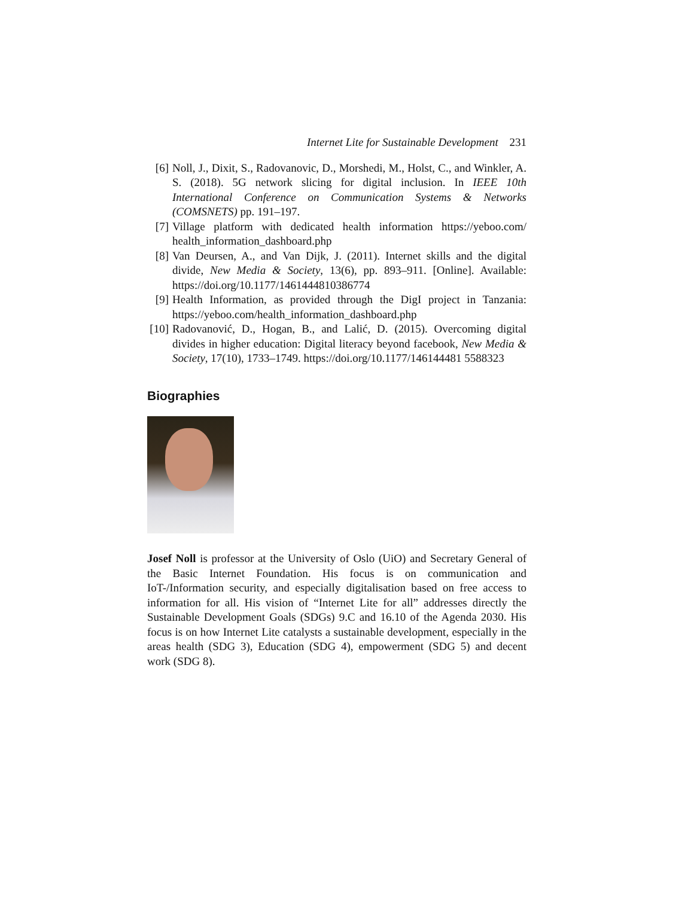Internet Lite for Sustainable Development 231
[6] Noll, J., Dixit, S., Radovanovic, D., Morshedi, M., Holst, C., and Winkler, A. S. (2018). 5G network slicing for digital inclusion. In IEEE 10th International Conference on Communication Systems & Networks (COMSNETS) pp. 191–197.
[7] Village platform with dedicated health information https://yeboo.com/ health_information_dashboard.php
[8] Van Deursen, A., and Van Dijk, J. (2011). Internet skills and the digital divide, New Media & Society, 13(6), pp. 893–911. [Online]. Available: https://doi.org/10.1177/1461444810386774
[9] Health Information, as provided through the DigI project in Tanzania: https://yeboo.com/health_information_dashboard.php
[10] Radovanović, D., Hogan, B., and Lalić, D. (2015). Overcoming digital divides in higher education: Digital literacy beyond facebook, New Media & Society, 17(10), 1733–1749. https://doi.org/10.1177/146144481 5588323
Biographies
Josef Noll is professor at the University of Oslo (UiO) and Secretary General of the Basic Internet Foundation. His focus is on communication and IoT-/Information security, and especially digitalisation based on free access to information for all. His vision of “Internet Lite for all” addresses directly the Sustainable Development Goals (SDGs) 9.C and 16.10 of the Agenda 2030. His focus is on how Internet Lite catalysts a sustainable development, especially in the areas health (SDG 3), Education (SDG 4), empowerment (SDG 5) and decent work (SDG 8).